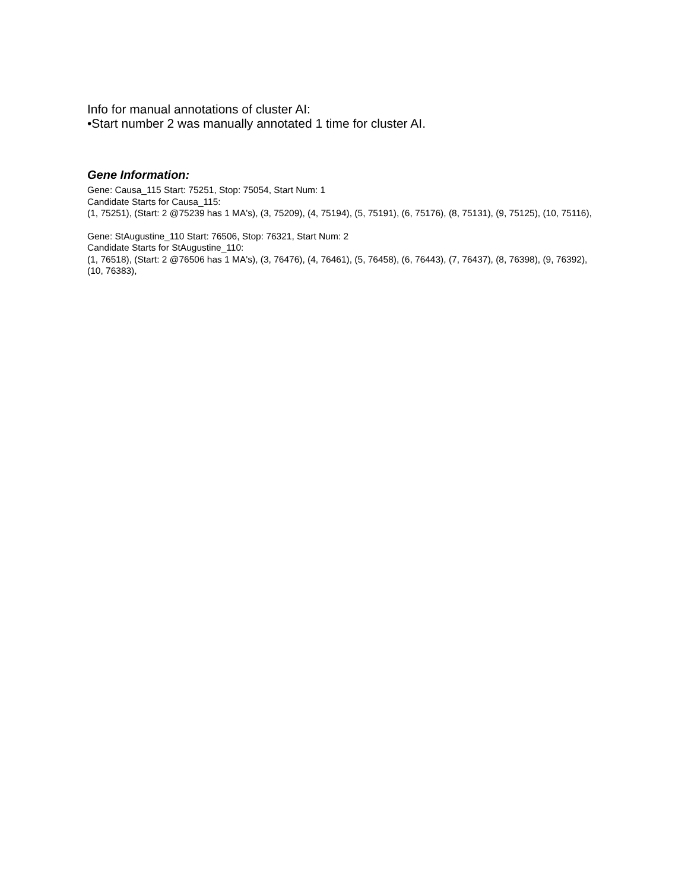Info for manual annotations of cluster AI:
•Start number 2 was manually annotated 1 time for cluster AI.
Gene Information:
Gene: Causa_115 Start: 75251, Stop: 75054, Start Num: 1
Candidate Starts for Causa_115:
(1, 75251), (Start: 2 @75239 has 1 MA's), (3, 75209), (4, 75194), (5, 75191), (6, 75176), (8, 75131), (9, 75125), (10, 75116),
Gene: StAugustine_110 Start: 76506, Stop: 76321, Start Num: 2
Candidate Starts for StAugustine_110:
(1, 76518), (Start: 2 @76506 has 1 MA's), (3, 76476), (4, 76461), (5, 76458), (6, 76443), (7, 76437), (8, 76398), (9, 76392), (10, 76383),